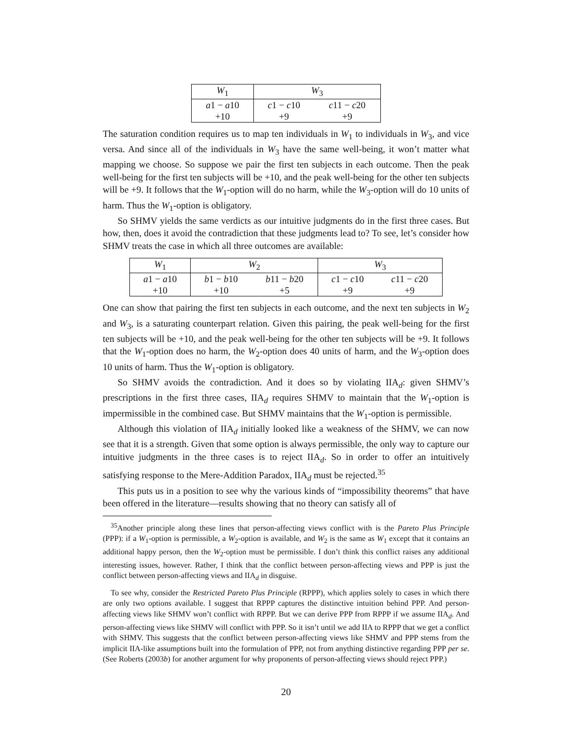| W<sub>1</sub> | W<sub>3</sub> | |
| a 1 − a 10 | c 1 − c 10 | c 11 − c 20 |
| +10 | +9 | +9 |
The saturation condition requires us to map ten individuals in W<sub>1</sub> to individuals in W<sub>3</sub>, and vice versa. And since all of the individuals in W<sub>3</sub> have the same well-being, it won’t matter what mapping we choose. So suppose we pair the first ten subjects in each outcome. Then the peak well-being for the first ten subjects will be +10, and the peak well-being for the other ten subjects will be +9. It follows that the W<sub>1</sub>-option will do no harm, while the W<sub>3</sub>-option will do 10 units of harm. Thus the W<sub>1</sub>-option is obligatory.
So SHMV yields the same verdicts as our intuitive judgments do in the first three cases. But how, then, does it avoid the contradiction that these judgments lead to? To see, let’s consider how SHMV treats the case in which all three outcomes are available:
| W<sub>1</sub> | W<sub>2</sub> | | W<sub>3</sub> | |
| a 1 − a 10 | b 1 − b 10 | b 11 − b 20 | c 1 − c 10 | c 11 − c 20 |
| +10 | +10 | +5 | +9 | +9 |
One can show that pairing the first ten subjects in each outcome, and the next ten subjects in W<sub>2</sub> and W<sub>3</sub>, is a saturating counterpart relation. Given this pairing, the peak well-being for the first ten subjects will be +10, and the peak well-being for the other ten subjects will be +9. It follows that the W<sub>1</sub>-option does no harm, the W<sub>2</sub>-option does 40 units of harm, and the W<sub>3</sub>-option does 10 units of harm. Thus the W<sub>1</sub>-option is obligatory.
So SHMV avoids the contradiction. And it does so by violating IIA<sub>d</sub>: given SHMV’s prescriptions in the first three cases, IIA<sub>d</sub> requires SHMV to maintain that the W<sub>1</sub>-option is impermissible in the combined case. But SHMV maintains that the W<sub>1</sub>-option is permissible.
Although this violation of IIA<sub>d</sub> initially looked like a weakness of the SHMV, we can now see that it is a strength. Given that some option is always permissible, the only way to capture our intuitive judgments in the three cases is to reject IIA<sub>d</sub>. So in order to offer an intuitively satisfying response to the Mere-Addition Paradox, IIA<sub>d</sub> must be rejected.<sup>35</sup>
This puts us in a position to see why the various kinds of “impossibility theorems” that have been offered in the literature—results showing that no theory can satisfy all of
<sup>35</sup> Another principle along these lines that person-affecting views conflict with is the Pareto Plus Principle (PPP): if a W<sub>1</sub>-option is permissible, a W<sub>2</sub>-option is available, and W<sub>2</sub> is the same as W<sub>1</sub> except that it contains an additional happy person, then the W<sub>2</sub>-option must be permissible. I don’t think this conflict raises any additional interesting issues, however. Rather, I think that the conflict between person-affecting views and PPP is just the conflict between person-affecting views and IIA<sub>d</sub> in disguise.
To see why, consider the Restricted Pareto Plus Principle (RPPP), which applies solely to cases in which there are only two options available. I suggest that RPPP captures the distinctive intuition behind PPP. And person-affecting views like SHMV won’t conflict with RPPP. But we can derive PPP from RPPP if we assume IIA<sub>d</sub>. And person-affecting views like SHMV will conflict with PPP. So it isn’t until we add IIA to RPPP that we get a conflict with SHMV. This suggests that the conflict between person-affecting views like SHMV and PPP stems from the implicit IIA-like assumptions built into the formulation of PPP, not from anything distinctive regarding PPP per se. (See Roberts (2003b) for another argument for why proponents of person-affecting views should reject PPP.)
20